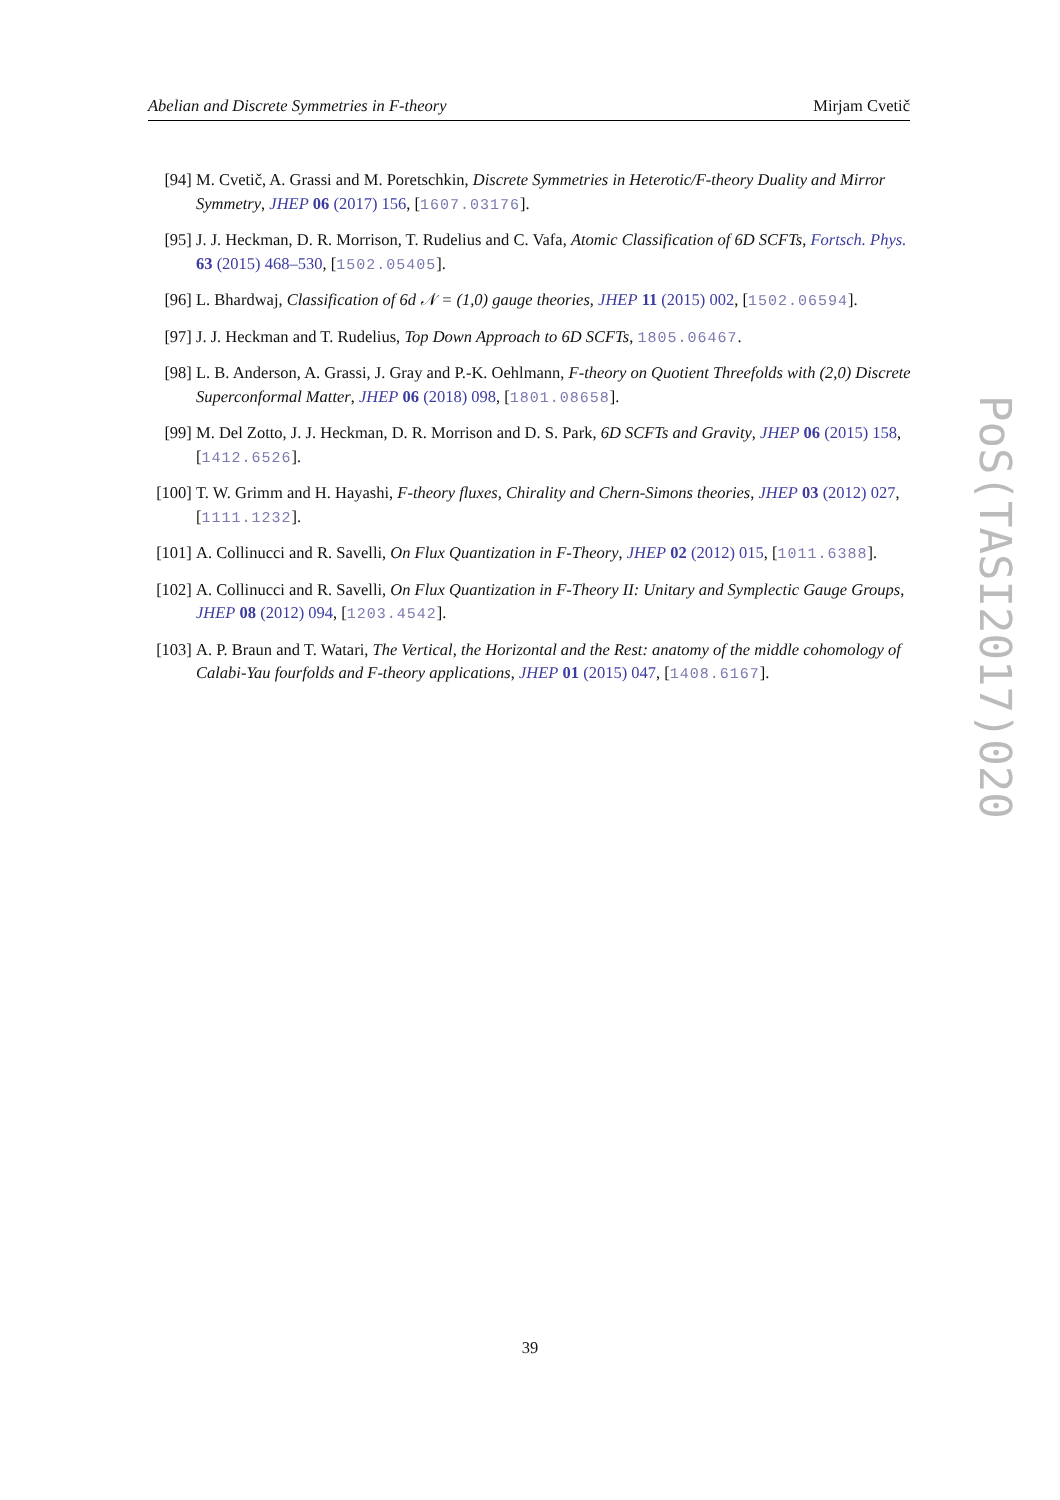Abelian and Discrete Symmetries in F-theory Mirjam Cvetič
[94] M. Cvetič, A. Grassi and M. Poretschkin, Discrete Symmetries in Heterotic/F-theory Duality and Mirror Symmetry, JHEP 06 (2017) 156, [1607.03176].
[95] J. J. Heckman, D. R. Morrison, T. Rudelius and C. Vafa, Atomic Classification of 6D SCFTs, Fortsch. Phys. 63 (2015) 468–530, [1502.05405].
[96] L. Bhardwaj, Classification of 6d 𝒩 = (1,0) gauge theories, JHEP 11 (2015) 002, [1502.06594].
[97] J. J. Heckman and T. Rudelius, Top Down Approach to 6D SCFTs, 1805.06467.
[98] L. B. Anderson, A. Grassi, J. Gray and P.-K. Oehlmann, F-theory on Quotient Threefolds with (2,0) Discrete Superconformal Matter, JHEP 06 (2018) 098, [1801.08658].
[99] M. Del Zotto, J. J. Heckman, D. R. Morrison and D. S. Park, 6D SCFTs and Gravity, JHEP 06 (2015) 158, [1412.6526].
[100] T. W. Grimm and H. Hayashi, F-theory fluxes, Chirality and Chern-Simons theories, JHEP 03 (2012) 027, [1111.1232].
[101] A. Collinucci and R. Savelli, On Flux Quantization in F-Theory, JHEP 02 (2012) 015, [1011.6388].
[102] A. Collinucci and R. Savelli, On Flux Quantization in F-Theory II: Unitary and Symplectic Gauge Groups, JHEP 08 (2012) 094, [1203.4542].
[103] A. P. Braun and T. Watari, The Vertical, the Horizontal and the Rest: anatomy of the middle cohomology of Calabi-Yau fourfolds and F-theory applications, JHEP 01 (2015) 047, [1408.6167].
PoS(TASI2017)020
39